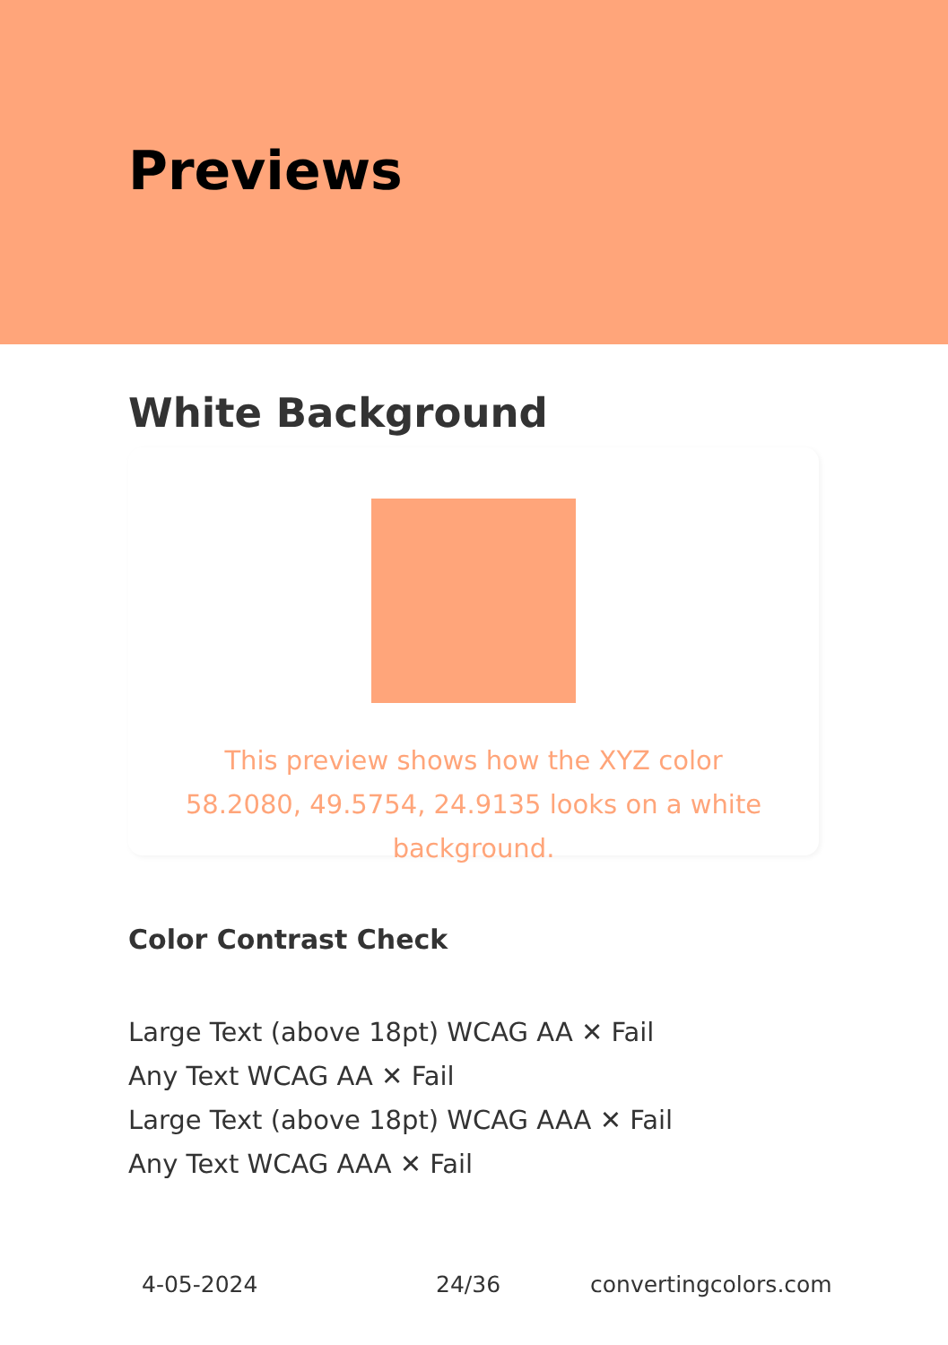Previews
White Background
This preview shows how the XYZ color 58.2080, 49.5754, 24.9135 looks on a white background.
Color Contrast Check
Large Text (above 18pt) WCAG AA ✕ Fail
Any Text WCAG AA ✕ Fail
Large Text (above 18pt) WCAG AAA ✕ Fail
Any Text WCAG AAA ✕ Fail
4-05-2024 24/36 convertingcolors.com